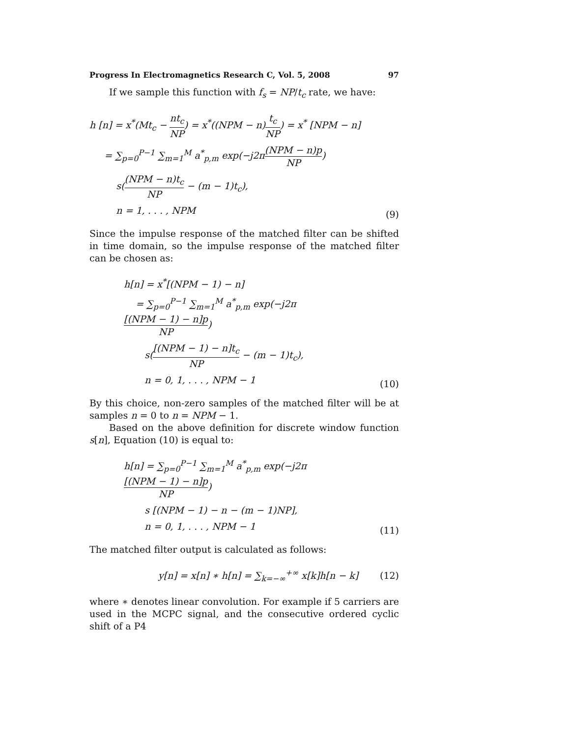Progress In Electromagnetics Research C, Vol. 5, 2008 97
If we sample this function with f<sub>s</sub> = NP/t<sub>c</sub> rate, we have:
h [n] = x<sup>*</sup>(Mt<sub>c</sub> − nt<sub>c</sub> NP) = x<sup>*</sup>((NPM − n)t<sub>c</sub> NP) = x<sup>*</sup> [NPM − n]
= ∑<sub>p=0</sub><sup>P−1</sup> ∑<sub>m=1</sub><sup>M</sup> a<sup>*</sup><sub>p,m</sub> exp(−j2π(NPM − n)p NP)
s((NPM − n)t<sub>c</sub> NP − (m − 1)t<sub>c</sub>),
n = 1, . . . , NPM
(9)
Since the impulse response of the matched filter can be shifted in time domain, so the impulse response of the matched filter can be chosen as:
h[n] = x<sup>*</sup>[(NPM − 1) − n]
= ∑<sub>p=0</sub><sup>P−1</sup> ∑<sub>m=1</sub><sup>M</sup> a<sup>*</sup><sub>p,m</sub> exp(−j2π[(NPM − 1) − n]p NP)
s([(NPM − 1) − n]t<sub>c</sub> NP − (m − 1)t<sub>c</sub>),
n = 0, 1, . . . , NPM − 1
(10)
By this choice, non-zero samples of the matched filter will be at samples n = 0 to n = NPM − 1.
Based on the above definition for discrete window function s[n], Equation (10) is equal to:
h[n] = ∑<sub>p=0</sub><sup>P−1</sup> ∑<sub>m=1</sub><sup>M</sup> a<sup>*</sup><sub>p,m</sub> exp(−j2π[(NPM − 1) − n]p NP)
s [(NPM − 1) − n − (m − 1)NP],
n = 0, 1, . . . , NPM − 1
(11)
The matched filter output is calculated as follows:
y[n] = x[n] ∗ h[n] = ∑<sub>k=−∞</sub><sup>+∞</sup> x[k]h[n − k]
(12)
where ∗ denotes linear convolution. For example if 5 carriers are used in the MCPC signal, and the consecutive ordered cyclic shift of a P4